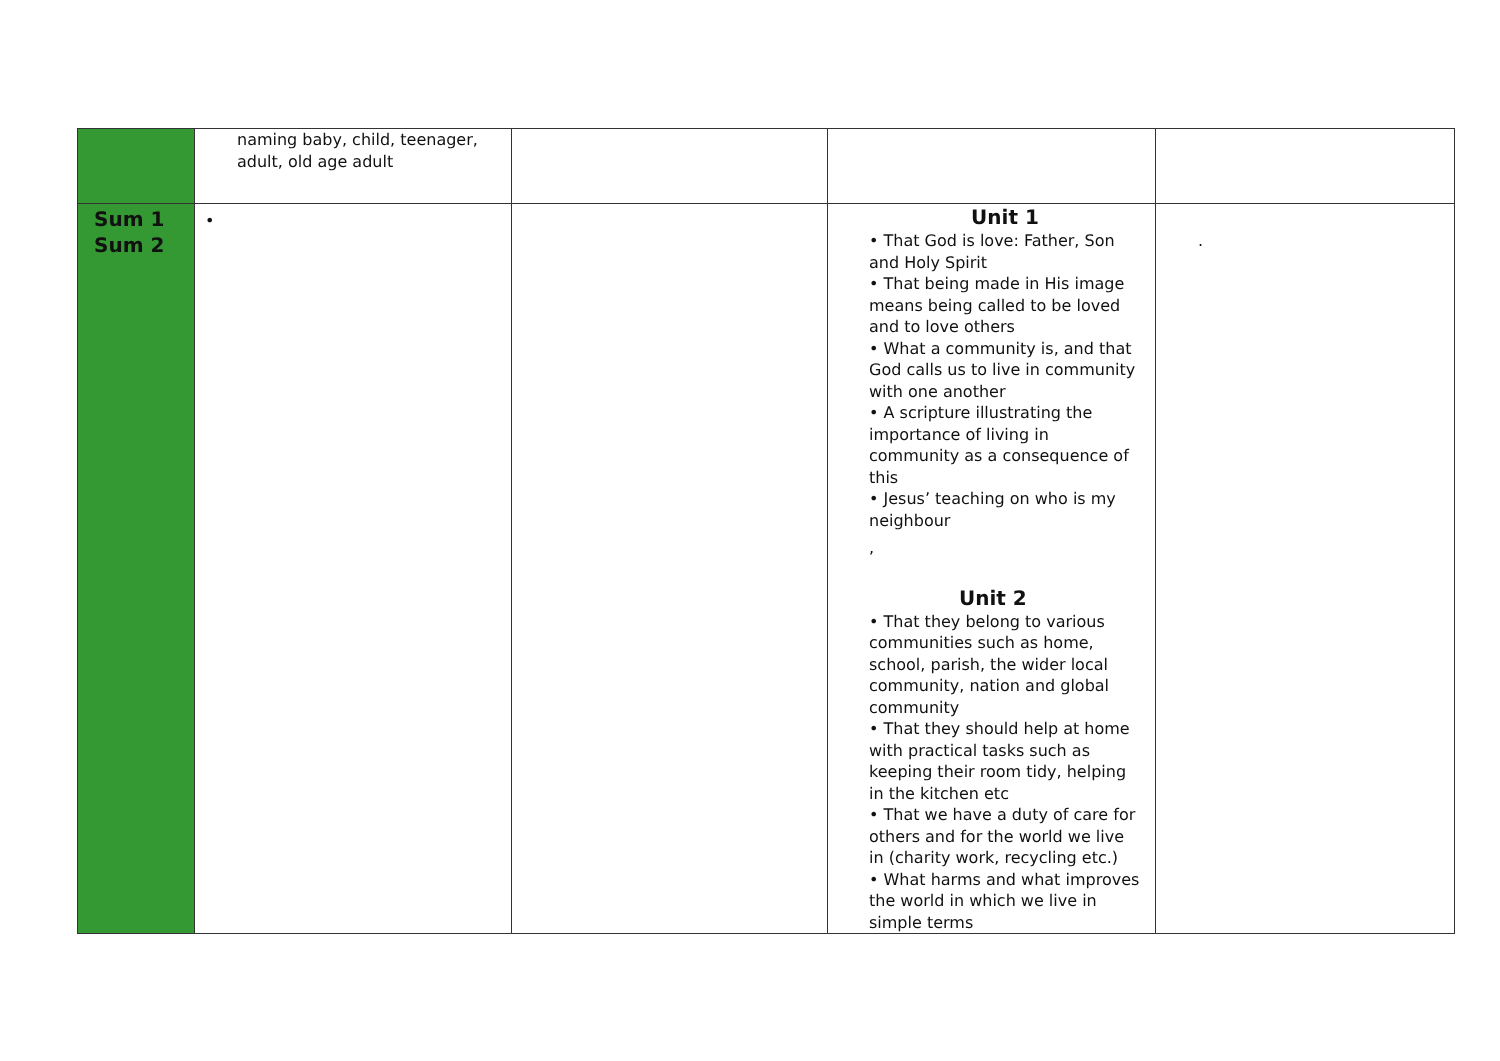| | naming baby, child, teenager, adult, old age adult | | | |
| Sum 1 Sum 2 | • | | Unit 1 • That God is love: Father, Son and Holy Spirit • That being made in His image means being called to be loved and to love others • What a community is, and that God calls us to live in community with one another • A scripture illustrating the importance of living in community as a consequence of this • Jesus’ teaching on who is my neighbour , Unit 2 • That they belong to various communities such as home, school, parish, the wider local community, nation and global community • That they should help at home with practical tasks such as keeping their room tidy, helping in the kitchen etc • That we have a duty of care for others and for the world we live in (charity work, recycling etc.) • What harms and what improves the world in which we live in simple terms | . |